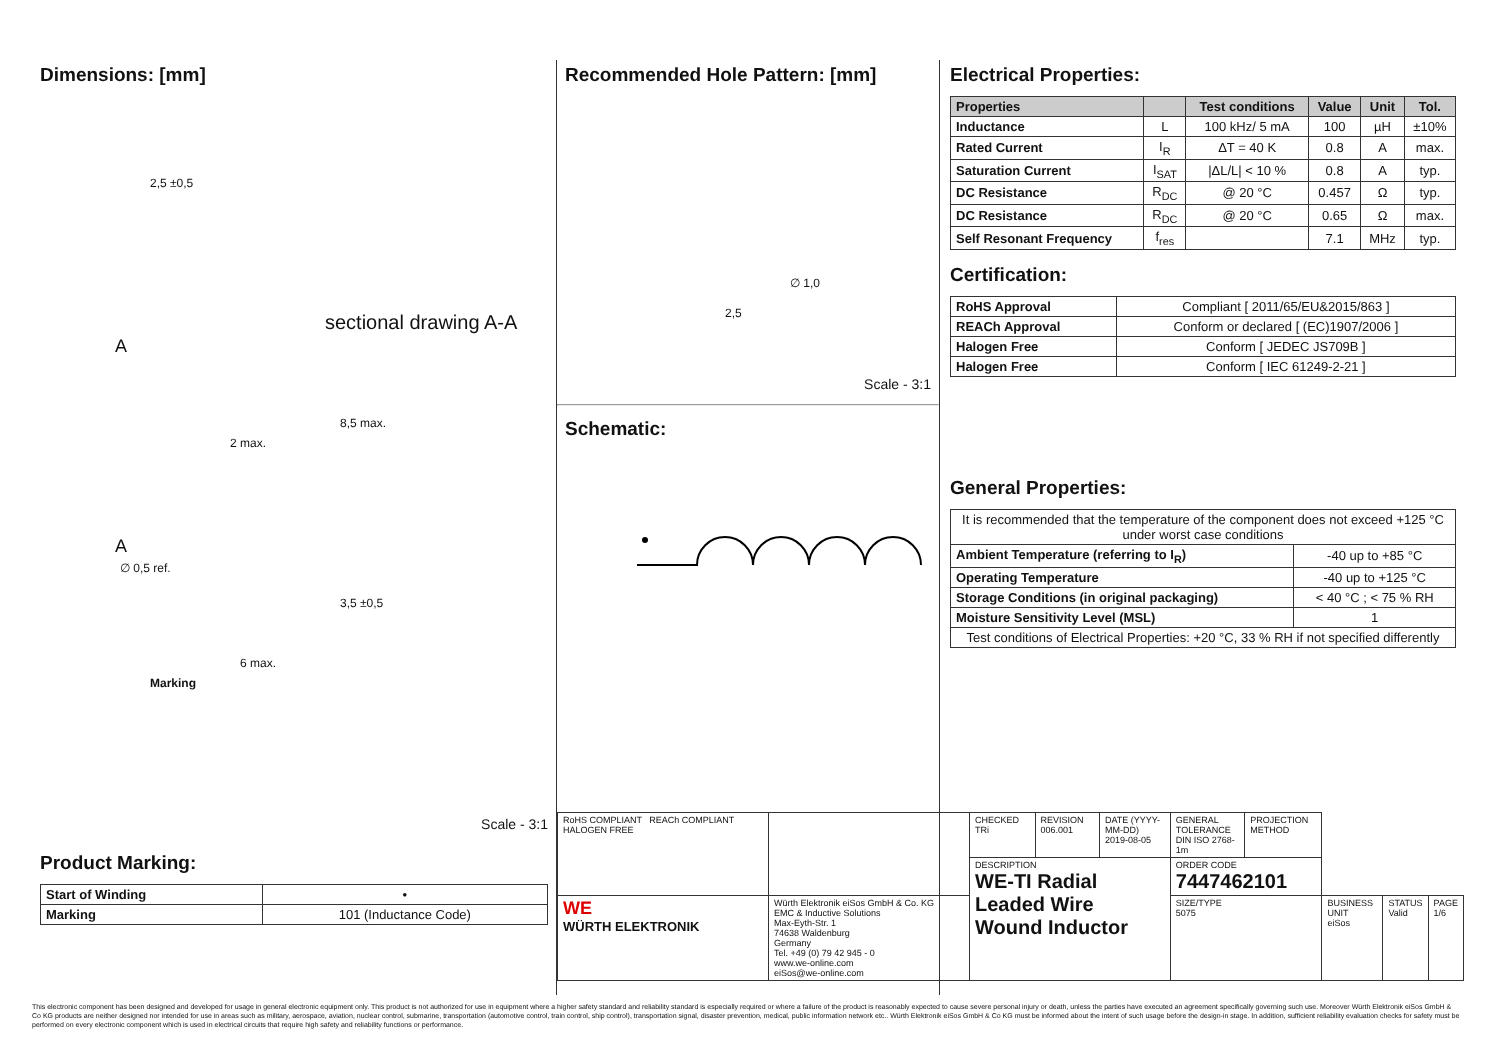Dimensions: [mm]
2,5 ±0,5
sectional drawing A-A
A
2 max.
8,5 max.
A
∅ 0,5 ref.
3,5 ±0,5
Marking
6 max.
Scale - 3:1
Product Marking:
| Start of Winding | • |
| Marking | 101 (Inductance Code) |
Recommended Hole Pattern: [mm]
2,5
∅ 1,0
Scale - 3:1
Schematic:
Electrical Properties:
| Properties | | Test conditions | Value | Unit | Tol. |
| --- | --- | --- | --- | --- | --- |
| Inductance | L | 100 kHz/ 5 mA | 100 | µH | ±10% |
| Rated Current | I<sub>R</sub> | ΔT = 40 K | 0.8 | A | max. |
| Saturation Current | I<sub>SAT</sub> | /ΔL/L/ < 10 % | 0.8 | A | typ. |
| DC Resistance | R<sub>DC</sub> | @ 20 °C | 0.457 | Ω | typ. |
| DC Resistance | R<sub>DC</sub> | @ 20 °C | 0.65 | Ω | max. |
| Self Resonant Frequency | f<sub>res</sub> | | 7.1 | MHz | typ. |
Certification:
| RoHS Approval | Compliant [ 2011/65/EU&2015/863 ] |
| REACh Approval | Conform or declared [ (EC)1907/2006 ] |
| Halogen Free | Conform [ JEDEC JS709B ] |
| Halogen Free | Conform [ IEC 61249-2-21 ] |
General Properties:
| It is recommended that the temperature of the component does not exceed +125 °C under worst case conditions | |
| Ambient Temperature (referring to I<sub>R</sub>) | -40 up to +85 °C |
| Operating Temperature | -40 up to +125 °C |
| Storage Conditions (in original packaging) | < 40 °C ; < 75 % RH |
| Moisture Sensitivity Level (MSL) | 1 |
| Test conditions of Electrical Properties: +20 °C, 33 % RH if not specified differently | |
| RoHS COMPLIANT REACh COMPLIANT HALOGEN FREE | | CHECKED TRi | REVISION 006.001 | DATE (YYYY-MM-DD) 2019-08-05 | GENERAL TOLERANCE DIN ISO 2768-1m | PROJECTION METHOD | | | |
| | | DESCRIPTION WE-TI Radial Leaded Wire Wound Inductor | | | ORDER CODE 7447462101 | | | | |
| WE WÜRTH ELEKTRONIK | Würth Elektronik eiSos GmbH & Co. KG EMC & Inductive Solutions Max-Eyth-Str. 1 74638 Waldenburg Germany Tel. +49 (0) 79 42 945 - 0 www.we-online.com eiSos@we-online.com | | | | SIZE/TYPE 5075 | | BUSINESS UNIT eiSos | STATUS Valid | PAGE 1/6 |
This electronic component has been designed and developed for usage in general electronic equipment only. This product is not authorized for use in equipment where a higher safety standard and reliability standard is especially required or where a failure of the product is reasonably expected to cause severe personal injury or death, unless the parties have executed an agreement specifically governing such use. Moreover Würth Elektronik eiSos GmbH & Co KG products are neither designed nor intended for use in areas such as military, aerospace, aviation, nuclear control, submarine, transportation (automotive control, train control, ship control), transportation signal, disaster prevention, medical, public information network etc.. Würth Elektronik eiSos GmbH & Co KG must be informed about the intent of such usage before the design-in stage. In addition, sufficient reliability evaluation checks for safety must be performed on every electronic component which is used in electrical circuits that require high safety and reliability functions or performance.